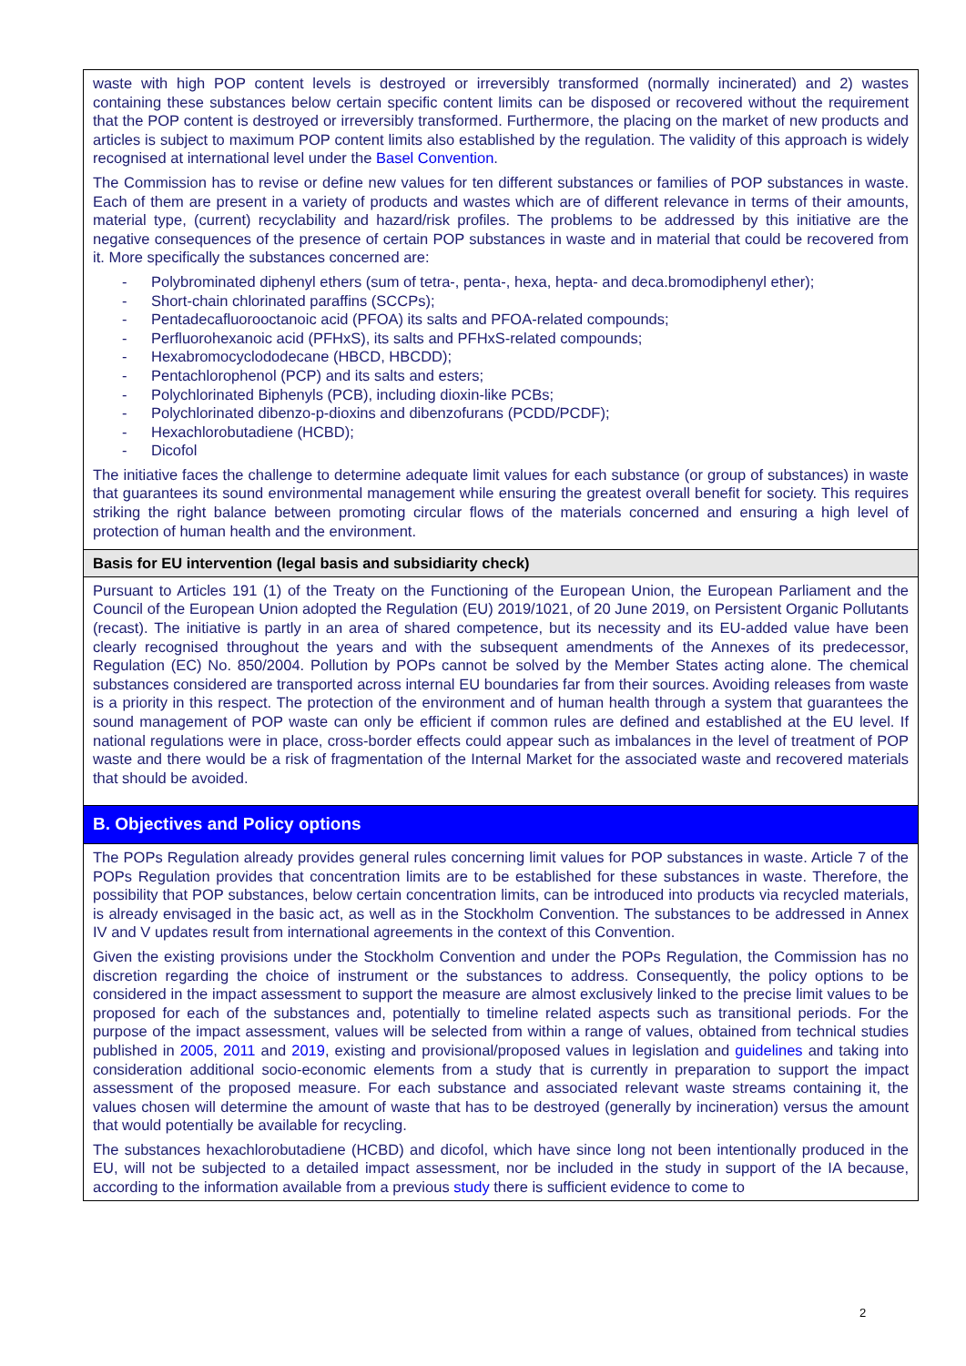| waste with high POP content levels is destroyed or irreversibly transformed (normally incinerated) and 2) wastes containing these substances below certain specific content limits can be disposed or recovered without the requirement that the POP content is destroyed or irreversibly transformed. Furthermore, the placing on the market of new products and articles is subject to maximum POP content limits also established by the regulation. The validity of this approach is widely recognised at international level under the Basel Convention . The Commission has to revise or define new values for ten different substances or families of POP substances in waste. Each of them are present in a variety of products and wastes which are of different relevance in terms of their amounts, material type, (current) recyclability and hazard/risk profiles. The problems to be addressed by this initiative are the negative consequences of the presence of certain POP substances in waste and in material that could be recovered from it. More specifically the substances concerned are: - Polybrominated diphenyl ethers (sum of tetra-, penta-, hexa, hepta- and deca.bromodiphenyl ether); - Short-chain chlorinated paraffins (SCCPs); - Pentadecafluorooctanoic acid (PFOA) its salts and PFOA-related compounds; - Perfluorohexanoic acid (PFHxS), its salts and PFHxS-related compounds; - Hexabromocyclododecane (HBCD, HBCDD); - Pentachlorophenol (PCP) and its salts and esters; - Polychlorinated Biphenyls (PCB), including dioxin-like PCBs; - Polychlorinated dibenzo-p-dioxins and dibenzofurans (PCDD/PCDF); - Hexachlorobutadiene (HCBD); - Dicofol The initiative faces the challenge to determine adequate limit values for each substance (or group of substances) in waste that guarantees its sound environmental management while ensuring the greatest overall benefit for society. This requires striking the right balance between promoting circular flows of the materials concerned and ensuring a high level of protection of human health and the environment. |
| Basis for EU intervention (legal basis and subsidiarity check) |
| Pursuant to Articles 191 (1) of the Treaty on the Functioning of the European Union, the European Parliament and the Council of the European Union adopted the Regulation (EU) 2019/1021, of 20 June 2019, on Persistent Organic Pollutants (recast). The initiative is partly in an area of shared competence, but its necessity and its EU-added value have been clearly recognised throughout the years and with the subsequent amendments of the Annexes of its predecessor, Regulation (EC) No. 850/2004. Pollution by POPs cannot be solved by the Member States acting alone. The chemical substances considered are transported across internal EU boundaries far from their sources. Avoiding releases from waste is a priority in this respect. The protection of the environment and of human health through a system that guarantees the sound management of POP waste can only be efficient if common rules are defined and established at the EU level. If national regulations were in place, cross-border effects could appear such as imbalances in the level of treatment of POP waste and there would be a risk of fragmentation of the Internal Market for the associated waste and recovered materials that should be avoided. |
| B. Objectives and Policy options |
| The POPs Regulation already provides general rules concerning limit values for POP substances in waste. Article 7 of the POPs Regulation provides that concentration limits are to be established for these substances in waste. Therefore, the possibility that POP substances, below certain concentration limits, can be introduced into products via recycled materials, is already envisaged in the basic act, as well as in the Stockholm Convention. The substances to be addressed in Annex IV and V updates result from international agreements in the context of this Convention. Given the existing provisions under the Stockholm Convention and under the POPs Regulation, the Commission has no discretion regarding the choice of instrument or the substances to address. Consequently, the policy options to be considered in the impact assessment to support the measure are almost exclusively linked to the precise limit values to be proposed for each of the substances and, potentially to timeline related aspects such as transitional periods. For the purpose of the impact assessment, values will be selected from within a range of values, obtained from technical studies published in 2005 , 2011 and 2019 , existing and provisional/proposed values in legislation and guidelines and taking into consideration additional socio-economic elements from a study that is currently in preparation to support the impact assessment of the proposed measure. For each substance and associated relevant waste streams containing it, the values chosen will determine the amount of waste that has to be destroyed (generally by incineration) versus the amount that would potentially be available for recycling. The substances hexachlorobutadiene (HCBD) and dicofol, which have since long not been intentionally produced in the EU, will not be subjected to a detailed impact assessment, nor be included in the study in support of the IA because, according to the information available from a previous study there is sufficient evidence to come to |
2